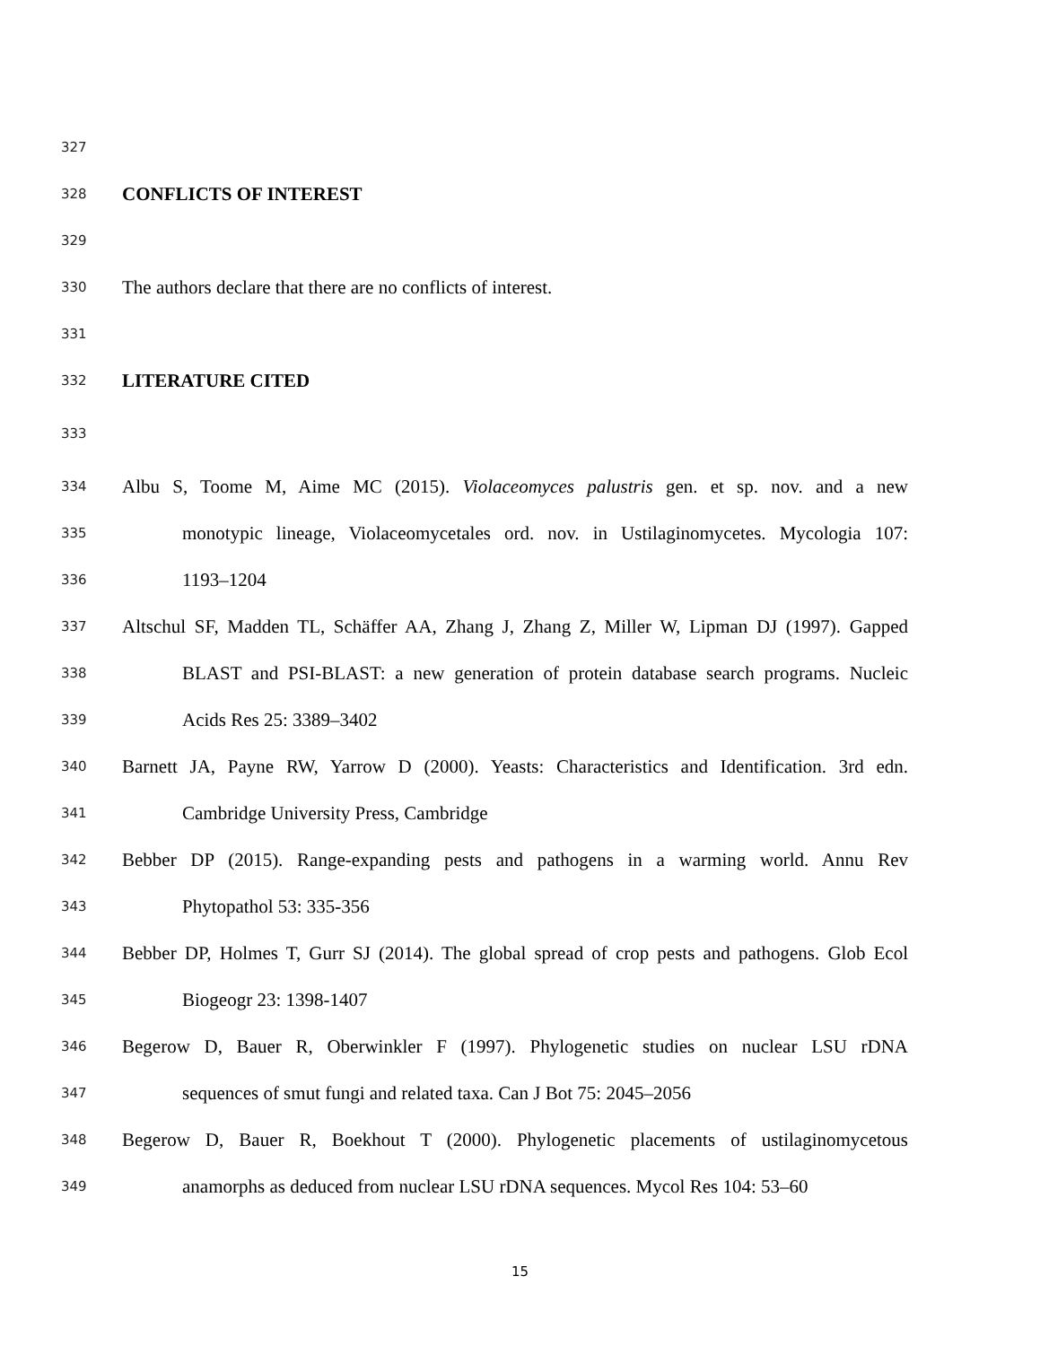327
328 CONFLICTS OF INTEREST
329
330 The authors declare that there are no conflicts of interest.
331
332 LITERATURE CITED
333
334 Albu S, Toome M, Aime MC (2015). Violaceomyces palustris gen. et sp. nov. and a new
335 monotypic lineage, Violaceomycetales ord. nov. in Ustilaginomycetes. Mycologia 107:
336 1193–1204
337 Altschul SF, Madden TL, Schäffer AA, Zhang J, Zhang Z, Miller W, Lipman DJ (1997). Gapped
338 BLAST and PSI-BLAST: a new generation of protein database search programs. Nucleic
339 Acids Res 25: 3389–3402
340 Barnett JA, Payne RW, Yarrow D (2000). Yeasts: Characteristics and Identification. 3rd edn.
341 Cambridge University Press, Cambridge
342 Bebber DP (2015). Range-expanding pests and pathogens in a warming world. Annu Rev
343 Phytopathol 53: 335-356
344 Bebber DP, Holmes T, Gurr SJ (2014). The global spread of crop pests and pathogens. Glob Ecol
345 Biogeogr 23: 1398-1407
346 Begerow D, Bauer R, Oberwinkler F (1997). Phylogenetic studies on nuclear LSU rDNA
347 sequences of smut fungi and related taxa. Can J Bot 75: 2045–2056
348 Begerow D, Bauer R, Boekhout T (2000). Phylogenetic placements of ustilaginomycetous
349 anamorphs as deduced from nuclear LSU rDNA sequences. Mycol Res 104: 53–60
15